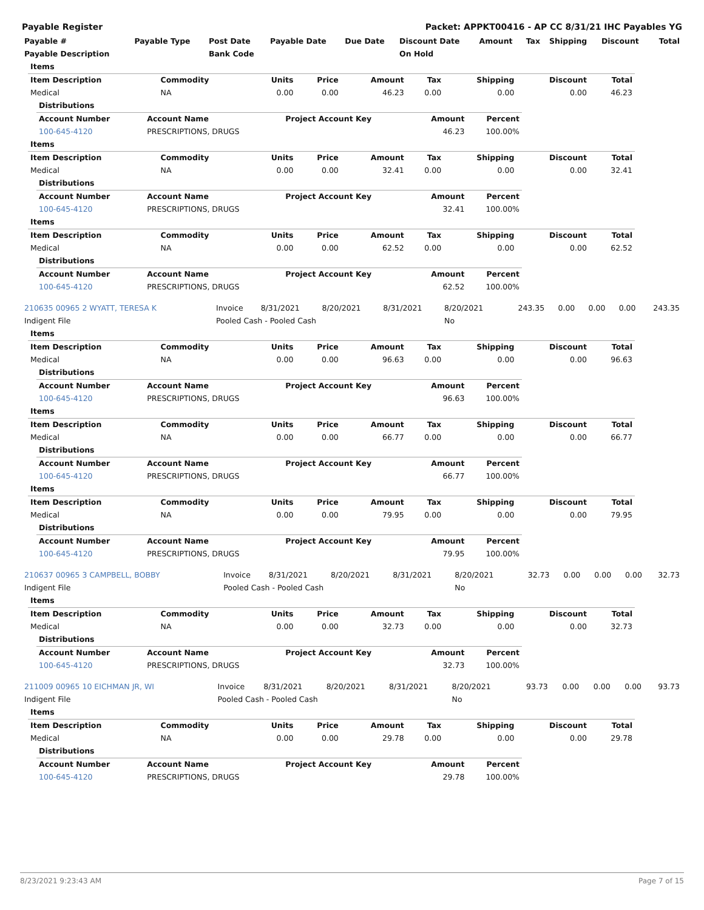Payable Register Packet: APPKT00416 - AP CC 8/31/21 IHC Payables YG
| Payable # | Payable Type | Post Date | Payable Date | Due Date | Discount Date | Amount | Tax | Shipping | Discount | Total |
| --- | --- | --- | --- | --- | --- | --- | --- | --- | --- | --- |
| Payable Description | | Bank Code | | | On Hold | | | | | |
| Items | | | | | | | | |
| Item Description | Commodity | Units | Price | Amount | Tax | Shipping | Discount | Total |
| Medical | NA | 0.00 | 0.00 | 46.23 | 0.00 | 0.00 | 0.00 | 46.23 |
| Distributions | | | | |
| Account Number | Account Name | Project Account Key | Amount | Percent |
| 100-645-4120 | PRESCRIPTIONS, DRUGS | | 46.23 | 100.00% |
| Items | | | | | | | | |
| Item Description | Commodity | Units | Price | Amount | Tax | Shipping | Discount | Total |
| Medical | NA | 0.00 | 0.00 | 32.41 | 0.00 | 0.00 | 0.00 | 32.41 |
| Distributions | | | | |
| Account Number | Account Name | Project Account Key | Amount | Percent |
| 100-645-4120 | PRESCRIPTIONS, DRUGS | | 32.41 | 100.00% |
| Items | | | | | | | | |
| Item Description | Commodity | Units | Price | Amount | Tax | Shipping | Discount | Total |
| Medical | NA | 0.00 | 0.00 | 62.52 | 0.00 | 0.00 | 0.00 | 62.52 |
| Distributions | | | | |
| Account Number | Account Name | Project Account Key | Amount | Percent |
| 100-645-4120 | PRESCRIPTIONS, DRUGS | | 62.52 | 100.00% |
| 210635 00965 2 WYATT, TERESA K | Invoice | 8/31/2021 | 8/20/2021 | 8/31/2021 | 8/20/2021 | 243.35 | 0.00 | 0.00 | 0.00 | 243.35 |
| Indigent File | Pooled Cash - Pooled Cash | | | | No | | | | | |
| Items | | | | | | | | |
| Item Description | Commodity | Units | Price | Amount | Tax | Shipping | Discount | Total |
| Medical | NA | 0.00 | 0.00 | 96.63 | 0.00 | 0.00 | 0.00 | 96.63 |
| Distributions | | | | |
| Account Number | Account Name | Project Account Key | Amount | Percent |
| 100-645-4120 | PRESCRIPTIONS, DRUGS | | 96.63 | 100.00% |
| Items | | | | | | | | |
| Item Description | Commodity | Units | Price | Amount | Tax | Shipping | Discount | Total |
| Medical | NA | 0.00 | 0.00 | 66.77 | 0.00 | 0.00 | 0.00 | 66.77 |
| Distributions | | | | |
| Account Number | Account Name | Project Account Key | Amount | Percent |
| 100-645-4120 | PRESCRIPTIONS, DRUGS | | 66.77 | 100.00% |
| Items | | | | | | | | |
| Item Description | Commodity | Units | Price | Amount | Tax | Shipping | Discount | Total |
| Medical | NA | 0.00 | 0.00 | 79.95 | 0.00 | 0.00 | 0.00 | 79.95 |
| Distributions | | | | |
| Account Number | Account Name | Project Account Key | Amount | Percent |
| 100-645-4120 | PRESCRIPTIONS, DRUGS | | 79.95 | 100.00% |
| 210637 00965 3 CAMPBELL, BOBBY | Invoice | 8/31/2021 | 8/20/2021 | 8/31/2021 | 8/20/2021 | 32.73 | 0.00 | 0.00 | 0.00 | 32.73 |
| Indigent File | Pooled Cash - Pooled Cash | | | | No | | | | | |
| Items | | | | | | | | |
| Item Description | Commodity | Units | Price | Amount | Tax | Shipping | Discount | Total |
| Medical | NA | 0.00 | 0.00 | 32.73 | 0.00 | 0.00 | 0.00 | 32.73 |
| Distributions | | | | |
| Account Number | Account Name | Project Account Key | Amount | Percent |
| 100-645-4120 | PRESCRIPTIONS, DRUGS | | 32.73 | 100.00% |
| 211009 00965 10 EICHMAN JR, WI | Invoice | 8/31/2021 | 8/20/2021 | 8/31/2021 | 8/20/2021 | 93.73 | 0.00 | 0.00 | 0.00 | 93.73 |
| Indigent File | Pooled Cash - Pooled Cash | | | | No | | | | | |
| Items | | | | | | | | |
| Item Description | Commodity | Units | Price | Amount | Tax | Shipping | Discount | Total |
| Medical | NA | 0.00 | 0.00 | 29.78 | 0.00 | 0.00 | 0.00 | 29.78 |
| Distributions | | | | |
| Account Number | Account Name | Project Account Key | Amount | Percent |
| 100-645-4120 | PRESCRIPTIONS, DRUGS | | 29.78 | 100.00% |
8/23/2021 9:23:43 AM Page 7 of 15